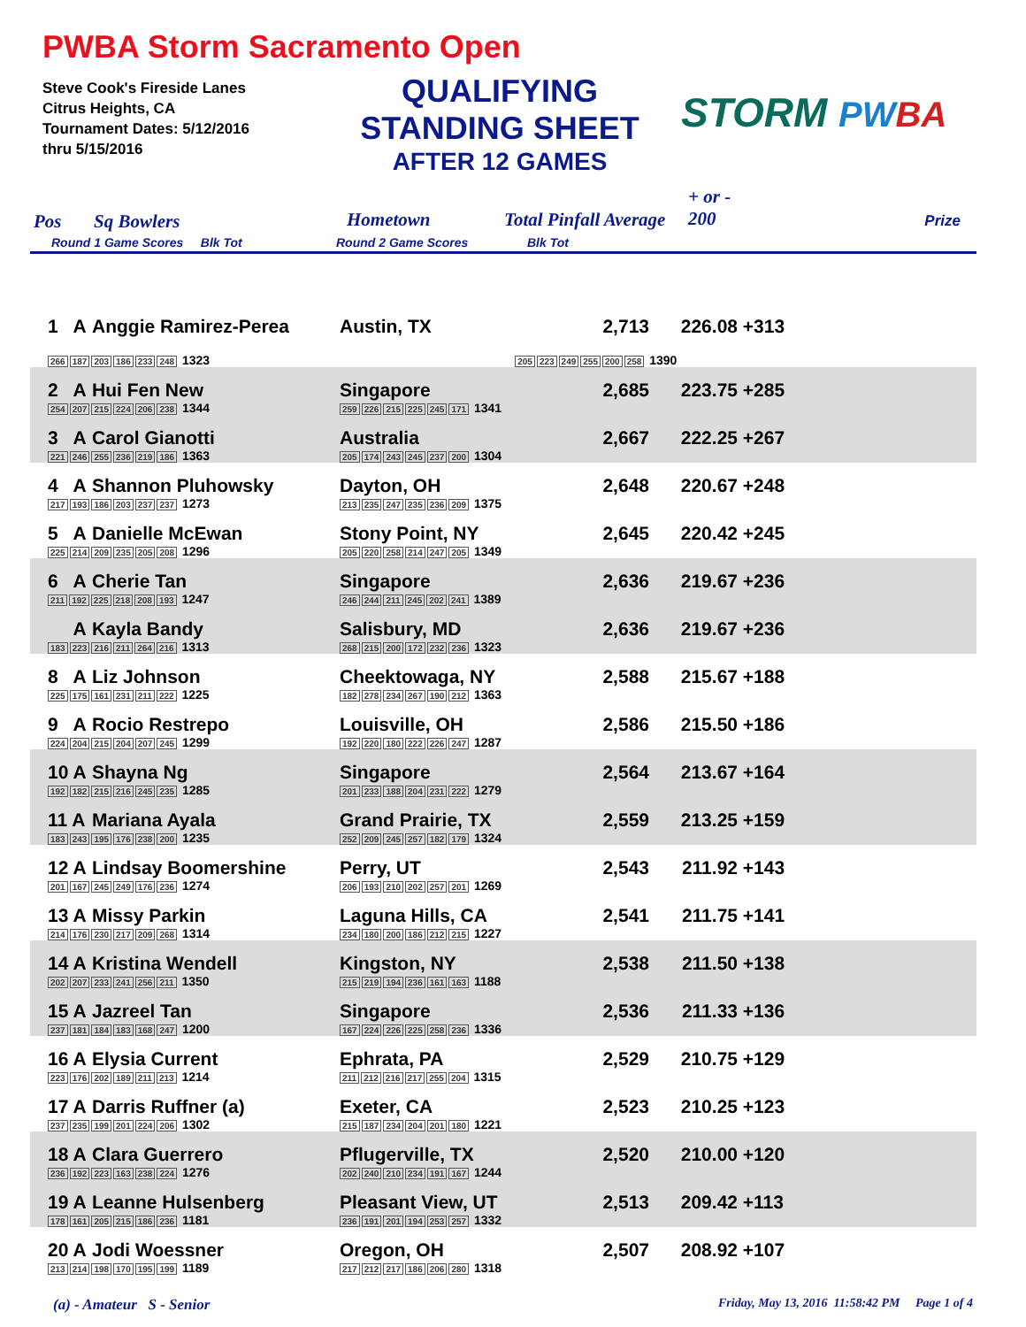PWBA Storm Sacramento Open
Steve Cook's Fireside Lanes
Citrus Heights, CA
Tournament Dates: 5/12/2016
thru 5/15/2016
QUALIFYING
STANDING SHEET
AFTER 12 GAMES
STORM PWBA
Pos Sq Bowlers
Round 1 Game Scores Blk Tot
Hometown
Round 2 Game Scores
Total Pinfall Average
Blk Tot
+ or -
200
Prize
| 1 A | Anggie Ramirez-Perea | Austin, TX | 2,713 | 226.08 | +313 |
| 266 187 203 186 233 248 1323 | 205 223 249 255 200 258 1390 |
| 2 A | Hui Fen New 254 207 215 224 206 238 1344 | Singapore 259 226 215 225 245 171 1341 | 2,685 | 223.75 | +285 |
| 3 A | Carol Gianotti 221 246 255 236 219 186 1363 | Australia 205 174 243 245 237 200 1304 | 2,667 | 222.25 | +267 |
| 4 A | Shannon Pluhowsky 217 193 186 203 237 237 1273 | Dayton, OH 213 235 247 235 236 209 1375 | 2,648 | 220.67 | +248 |
| 5 A | Danielle McEwan 225 214 209 235 205 208 1296 | Stony Point, NY 205 220 258 214 247 205 1349 | 2,645 | 220.42 | +245 |
| 6 A | Cherie Tan 211 192 225 218 208 193 1247 | Singapore 246 244 211 245 202 241 1389 | 2,636 | 219.67 | +236 |
| A | Kayla Bandy 183 223 216 211 264 216 1313 | Salisbury, MD 268 215 200 172 232 236 1323 | 2,636 | 219.67 | +236 |
| 8 A | Liz Johnson 225 175 161 231 211 222 1225 | Cheektowaga, NY 182 278 234 267 190 212 1363 | 2,588 | 215.67 | +188 |
| 9 A | Rocio Restrepo 224 204 215 204 207 245 1299 | Louisville, OH 192 220 180 222 226 247 1287 | 2,586 | 215.50 | +186 |
| 10 A | Shayna Ng 192 182 215 216 245 235 1285 | Singapore 201 233 188 204 231 222 1279 | 2,564 | 213.67 | +164 |
| 11 A | Mariana Ayala 183 243 195 176 238 200 1235 | Grand Prairie, TX 252 209 245 257 182 179 1324 | 2,559 | 213.25 | +159 |
| 12 A | Lindsay Boomershine 201 167 245 249 176 236 1274 | Perry, UT 206 193 210 202 257 201 1269 | 2,543 | 211.92 | +143 |
| 13 A | Missy Parkin 214 176 230 217 209 268 1314 | Laguna Hills, CA 234 180 200 186 212 215 1227 | 2,541 | 211.75 | +141 |
| 14 A | Kristina Wendell 202 207 233 241 256 211 1350 | Kingston, NY 215 219 194 236 161 163 1188 | 2,538 | 211.50 | +138 |
| 15 A | Jazreel Tan 237 181 184 183 168 247 1200 | Singapore 167 224 226 225 258 236 1336 | 2,536 | 211.33 | +136 |
| 16 A | Elysia Current 223 176 202 189 211 213 1214 | Ephrata, PA 211 212 216 217 255 204 1315 | 2,529 | 210.75 | +129 |
| 17 A | Darris Ruffner (a) 237 235 199 201 224 206 1302 | Exeter, CA 215 187 234 204 201 180 1221 | 2,523 | 210.25 | +123 |
| 18 A | Clara Guerrero 236 192 223 163 238 224 1276 | Pflugerville, TX 202 240 210 234 191 167 1244 | 2,520 | 210.00 | +120 |
| 19 A | Leanne Hulsenberg 178 161 205 215 186 236 1181 | Pleasant View, UT 236 191 201 194 253 257 1332 | 2,513 | 209.42 | +113 |
| 20 A | Jodi Woessner 213 214 198 170 195 199 1189 | Oregon, OH 217 212 217 186 206 280 1318 | 2,507 | 208.92 | +107 |
(a) - Amateur S - Senior
Friday, May 13, 2016 11:58:42 PM Page 1 of 4